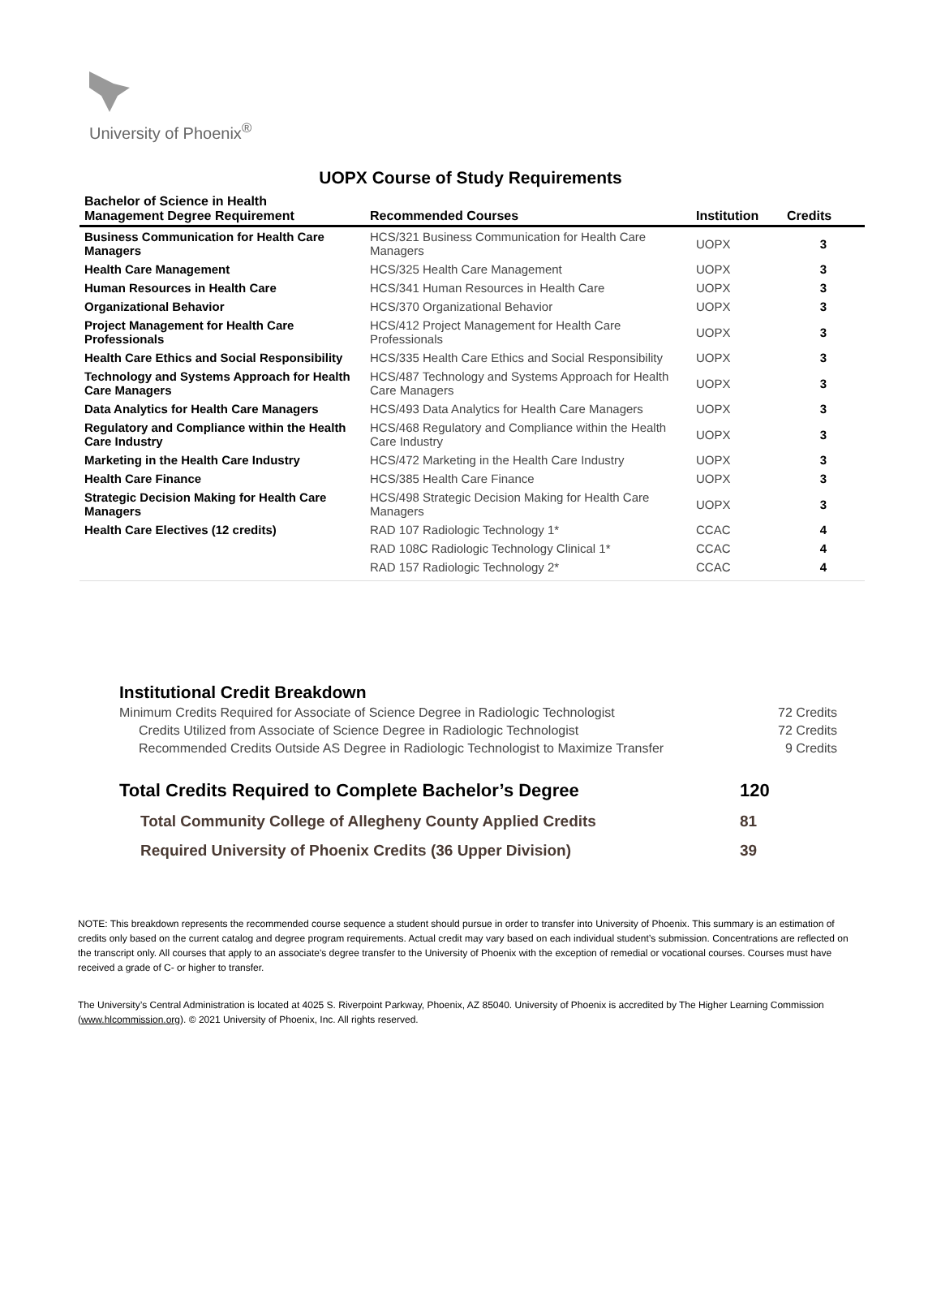University of Phoenix<sup>®</sup>
UOPX Course of Study Requirements
| Bachelor of Science in Health Management Degree Requirement | Recommended Courses | Institution | Credits |
| --- | --- | --- | --- |
| Business Communication for Health Care Managers | HCS/321 Business Communication for Health Care Managers | UOPX | 3 |
| Health Care Management | HCS/325 Health Care Management | UOPX | 3 |
| Human Resources in Health Care | HCS/341 Human Resources in Health Care | UOPX | 3 |
| Organizational Behavior | HCS/370 Organizational Behavior | UOPX | 3 |
| Project Management for Health Care Professionals | HCS/412 Project Management for Health Care Professionals | UOPX | 3 |
| Health Care Ethics and Social Responsibility | HCS/335 Health Care Ethics and Social Responsibility | UOPX | 3 |
| Technology and Systems Approach for Health Care Managers | HCS/487 Technology and Systems Approach for Health Care Managers | UOPX | 3 |
| Data Analytics for Health Care Managers | HCS/493 Data Analytics for Health Care Managers | UOPX | 3 |
| Regulatory and Compliance within the Health Care Industry | HCS/468 Regulatory and Compliance within the Health Care Industry | UOPX | 3 |
| Marketing in the Health Care Industry | HCS/472 Marketing in the Health Care Industry | UOPX | 3 |
| Health Care Finance | HCS/385 Health Care Finance | UOPX | 3 |
| Strategic Decision Making for Health Care Managers | HCS/498 Strategic Decision Making for Health Care Managers | UOPX | 3 |
| Health Care Electives (12 credits) | RAD 107 Radiologic Technology 1* | CCAC | 4 |
| | RAD 108C Radiologic Technology Clinical 1* | CCAC | 4 |
| | RAD 157 Radiologic Technology 2* | CCAC | 4 |
Institutional Credit Breakdown
Minimum Credits Required for Associate of Science Degree in Radiologic Technologist 72 Credits
Credits Utilized from Associate of Science Degree in Radiologic Technologist 72 Credits
Recommended Credits Outside AS Degree in Radiologic Technologist to Maximize Transfer 9 Credits
Total Credits Required to Complete Bachelor’s Degree 120
Total Community College of Allegheny County Applied Credits 81
Required University of Phoenix Credits (36 Upper Division) 39
NOTE: This breakdown represents the recommended course sequence a student should pursue in order to transfer into University of Phoenix. This summary is an estimation of credits only based on the current catalog and degree program requirements. Actual credit may vary based on each individual student’s submission. Concentrations are reflected on the transcript only. All courses that apply to an associate's degree transfer to the University of Phoenix with the exception of remedial or vocational courses. Courses must have received a grade of C- or higher to transfer.
The University’s Central Administration is located at 4025 S. Riverpoint Parkway, Phoenix, AZ 85040. University of Phoenix is accredited by The Higher Learning Commission (www.hlcommission.org). © 2021 University of Phoenix, Inc. All rights reserved.